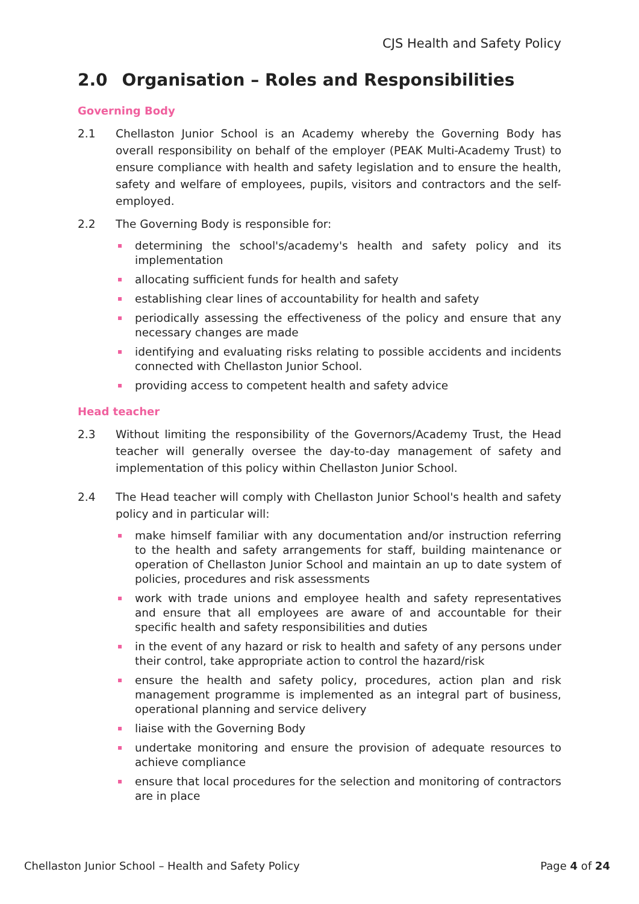CJS Health and Safety Policy
2.0 Organisation – Roles and Responsibilities
Governing Body
2.1 Chellaston Junior School is an Academy whereby the Governing Body has overall responsibility on behalf of the employer (PEAK Multi-Academy Trust) to ensure compliance with health and safety legislation and to ensure the health, safety and welfare of employees, pupils, visitors and contractors and the self-employed.
2.2 The Governing Body is responsible for:
determining the school's/academy's health and safety policy and its implementation
allocating sufficient funds for health and safety
establishing clear lines of accountability for health and safety
periodically assessing the effectiveness of the policy and ensure that any necessary changes are made
identifying and evaluating risks relating to possible accidents and incidents connected with Chellaston Junior School.
providing access to competent health and safety advice
Head teacher
2.3 Without limiting the responsibility of the Governors/Academy Trust, the Head teacher will generally oversee the day-to-day management of safety and implementation of this policy within Chellaston Junior School.
2.4 The Head teacher will comply with Chellaston Junior School's health and safety policy and in particular will:
make himself familiar with any documentation and/or instruction referring to the health and safety arrangements for staff, building maintenance or operation of Chellaston Junior School and maintain an up to date system of policies, procedures and risk assessments
work with trade unions and employee health and safety representatives and ensure that all employees are aware of and accountable for their specific health and safety responsibilities and duties
in the event of any hazard or risk to health and safety of any persons under their control, take appropriate action to control the hazard/risk
ensure the health and safety policy, procedures, action plan and risk management programme is implemented as an integral part of business, operational planning and service delivery
liaise with the Governing Body
undertake monitoring and ensure the provision of adequate resources to achieve compliance
ensure that local procedures for the selection and monitoring of contractors are in place
Chellaston Junior School – Health and Safety Policy Page 4 of 24